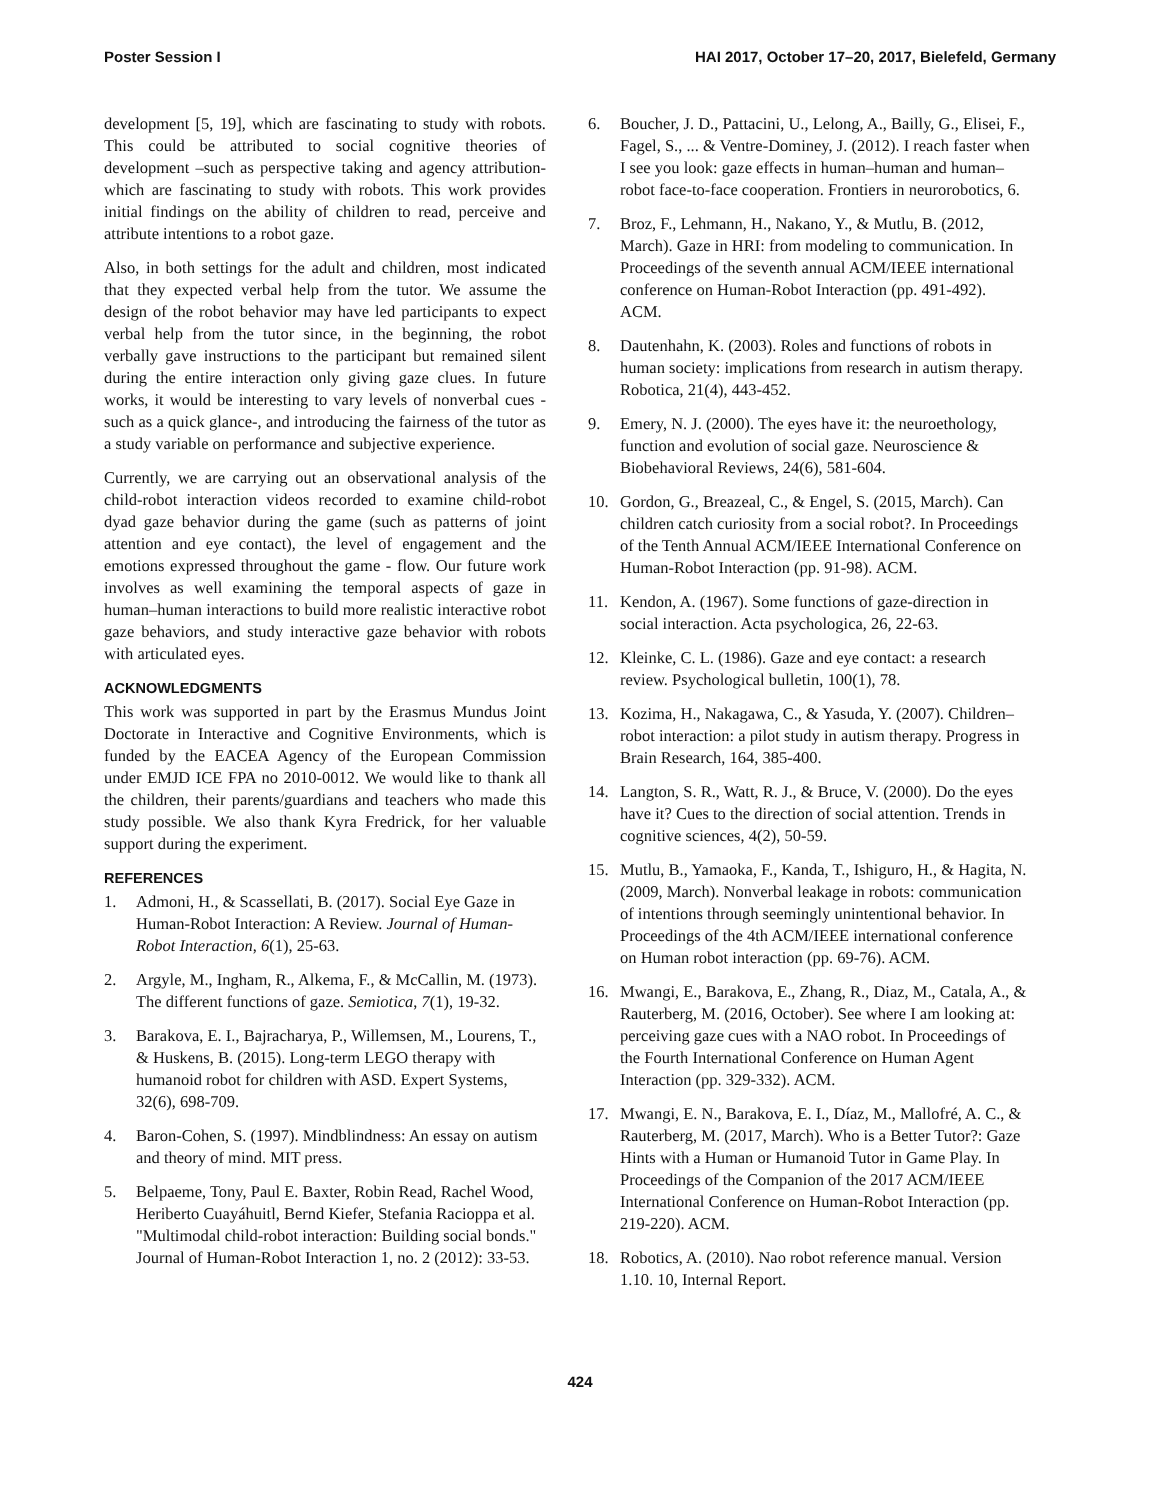Poster Session I HAI 2017, October 17–20, 2017, Bielefeld, Germany
development [5, 19], which are fascinating to study with robots. This could be attributed to social cognitive theories of development –such as perspective taking and agency attribution- which are fascinating to study with robots. This work provides initial findings on the ability of children to read, perceive and attribute intentions to a robot gaze.
Also, in both settings for the adult and children, most indicated that they expected verbal help from the tutor. We assume the design of the robot behavior may have led participants to expect verbal help from the tutor since, in the beginning, the robot verbally gave instructions to the participant but remained silent during the entire interaction only giving gaze clues. In future works, it would be interesting to vary levels of nonverbal cues -such as a quick glance-, and introducing the fairness of the tutor as a study variable on performance and subjective experience.
Currently, we are carrying out an observational analysis of the child-robot interaction videos recorded to examine child-robot dyad gaze behavior during the game (such as patterns of joint attention and eye contact), the level of engagement and the emotions expressed throughout the game - flow. Our future work involves as well examining the temporal aspects of gaze in human–human interactions to build more realistic interactive robot gaze behaviors, and study interactive gaze behavior with robots with articulated eyes.
ACKNOWLEDGMENTS
This work was supported in part by the Erasmus Mundus Joint Doctorate in Interactive and Cognitive Environments, which is funded by the EACEA Agency of the European Commission under EMJD ICE FPA no 2010-0012. We would like to thank all the children, their parents/guardians and teachers who made this study possible. We also thank Kyra Fredrick, for her valuable support during the experiment.
REFERENCES
1. Admoni, H., & Scassellati, B. (2017). Social Eye Gaze in Human-Robot Interaction: A Review. Journal of Human-Robot Interaction, 6(1), 25-63.
2. Argyle, M., Ingham, R., Alkema, F., & McCallin, M. (1973). The different functions of gaze. Semiotica, 7(1), 19-32.
3. Barakova, E. I., Bajracharya, P., Willemsen, M., Lourens, T., & Huskens, B. (2015). Long‐term LEGO therapy with humanoid robot for children with ASD. Expert Systems, 32(6), 698-709.
4. Baron-Cohen, S. (1997). Mindblindness: An essay on autism and theory of mind. MIT press.
5. Belpaeme, Tony, Paul E. Baxter, Robin Read, Rachel Wood, Heriberto Cuayáhuitl, Bernd Kiefer, Stefania Racioppa et al. "Multimodal child-robot interaction: Building social bonds." Journal of Human-Robot Interaction 1, no. 2 (2012): 33-53.
6. Boucher, J. D., Pattacini, U., Lelong, A., Bailly, G., Elisei, F., Fagel, S., ... & Ventre-Dominey, J. (2012). I reach faster when I see you look: gaze effects in human–human and human–robot face-to-face cooperation. Frontiers in neurorobotics, 6.
7. Broz, F., Lehmann, H., Nakano, Y., & Mutlu, B. (2012, March). Gaze in HRI: from modeling to communication. In Proceedings of the seventh annual ACM/IEEE international conference on Human-Robot Interaction (pp. 491-492). ACM.
8. Dautenhahn, K. (2003). Roles and functions of robots in human society: implications from research in autism therapy. Robotica, 21(4), 443-452.
9. Emery, N. J. (2000). The eyes have it: the neuroethology, function and evolution of social gaze. Neuroscience & Biobehavioral Reviews, 24(6), 581-604.
10. Gordon, G., Breazeal, C., & Engel, S. (2015, March). Can children catch curiosity from a social robot?. In Proceedings of the Tenth Annual ACM/IEEE International Conference on Human-Robot Interaction (pp. 91-98). ACM.
11. Kendon, A. (1967). Some functions of gaze-direction in social interaction. Acta psychologica, 26, 22-63.
12. Kleinke, C. L. (1986). Gaze and eye contact: a research review. Psychological bulletin, 100(1), 78.
13. Kozima, H., Nakagawa, C., & Yasuda, Y. (2007). Children–robot interaction: a pilot study in autism therapy. Progress in Brain Research, 164, 385-400.
14. Langton, S. R., Watt, R. J., & Bruce, V. (2000). Do the eyes have it? Cues to the direction of social attention. Trends in cognitive sciences, 4(2), 50-59.
15. Mutlu, B., Yamaoka, F., Kanda, T., Ishiguro, H., & Hagita, N. (2009, March). Nonverbal leakage in robots: communication of intentions through seemingly unintentional behavior. In Proceedings of the 4th ACM/IEEE international conference on Human robot interaction (pp. 69-76). ACM.
16. Mwangi, E., Barakova, E., Zhang, R., Diaz, M., Catala, A., & Rauterberg, M. (2016, October). See where I am looking at: perceiving gaze cues with a NAO robot. In Proceedings of the Fourth International Conference on Human Agent Interaction (pp. 329-332). ACM.
17. Mwangi, E. N., Barakova, E. I., Díaz, M., Mallofré, A. C., & Rauterberg, M. (2017, March). Who is a Better Tutor?: Gaze Hints with a Human or Humanoid Tutor in Game Play. In Proceedings of the Companion of the 2017 ACM/IEEE International Conference on Human-Robot Interaction (pp. 219-220). ACM.
18. Robotics, A. (2010). Nao robot reference manual. Version 1.10. 10, Internal Report.
424